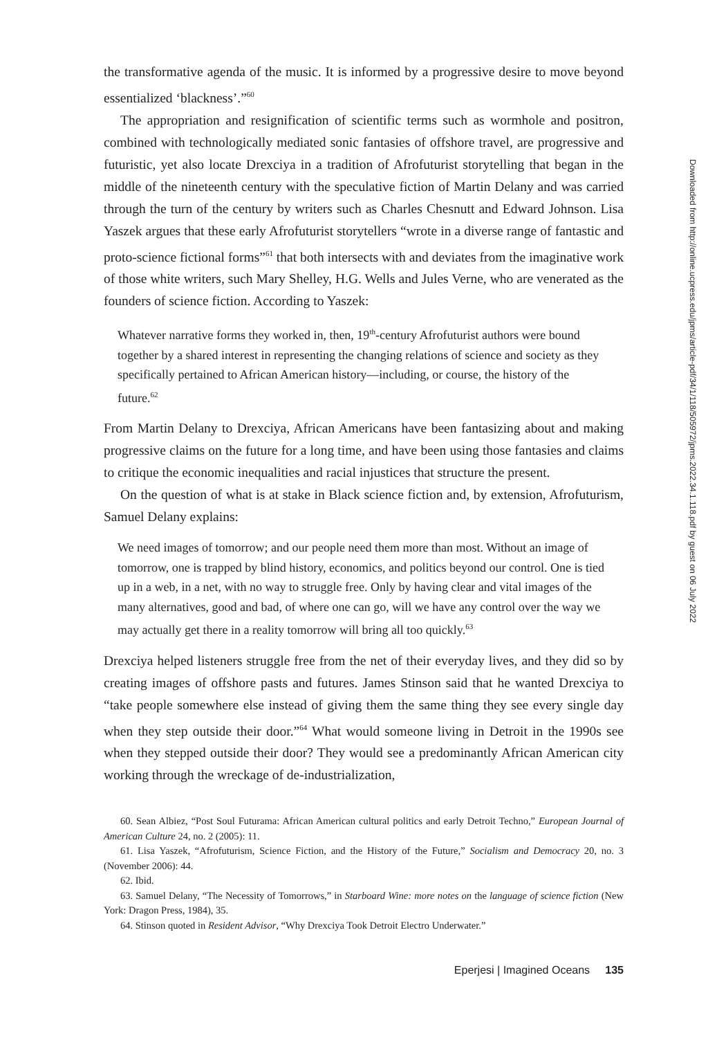the transformative agenda of the music. It is informed by a progressive desire to move beyond essentialized ‘blackness’.”<sup>60</sup>
The appropriation and resignification of scientific terms such as wormhole and positron, combined with technologically mediated sonic fantasies of offshore travel, are progressive and futuristic, yet also locate Drexciya in a tradition of Afrofuturist storytelling that began in the middle of the nineteenth century with the speculative fiction of Martin Delany and was carried through the turn of the century by writers such as Charles Chesnutt and Edward Johnson. Lisa Yaszek argues that these early Afrofuturist storytellers “wrote in a diverse range of fantastic and proto-science fictional forms”<sup>61</sup> that both intersects with and deviates from the imaginative work of those white writers, such Mary Shelley, H.G. Wells and Jules Verne, who are venerated as the founders of science fiction. According to Yaszek:
Whatever narrative forms they worked in, then, 19<sup>th</sup>-century Afrofuturist authors were bound together by a shared interest in representing the changing relations of science and society as they specifically pertained to African American history—including, or course, the history of the future.<sup>62</sup>
From Martin Delany to Drexciya, African Americans have been fantasizing about and making progressive claims on the future for a long time, and have been using those fantasies and claims to critique the economic inequalities and racial injustices that structure the present.
On the question of what is at stake in Black science fiction and, by extension, Afrofuturism, Samuel Delany explains:
We need images of tomorrow; and our people need them more than most. Without an image of tomorrow, one is trapped by blind history, economics, and politics beyond our control. One is tied up in a web, in a net, with no way to struggle free. Only by having clear and vital images of the many alternatives, good and bad, of where one can go, will we have any control over the way we may actually get there in a reality tomorrow will bring all too quickly.<sup>63</sup>
Drexciya helped listeners struggle free from the net of their everyday lives, and they did so by creating images of offshore pasts and futures. James Stinson said that he wanted Drexciya to “take people somewhere else instead of giving them the same thing they see every single day when they step outside their door.”<sup>64</sup> What would someone living in Detroit in the 1990s see when they stepped outside their door? They would see a predominantly African American city working through the wreckage of de-industrialization,
60. Sean Albiez, “Post Soul Futurama: African American cultural politics and early Detroit Techno,” European Journal of American Culture 24, no. 2 (2005): 11.
61. Lisa Yaszek, “Afrofuturism, Science Fiction, and the History of the Future,” Socialism and Democracy 20, no. 3 (November 2006): 44.
62. Ibid.
63. Samuel Delany, “The Necessity of Tomorrows,” in Starboard Wine: more notes on the language of science fiction (New York: Dragon Press, 1984), 35.
64. Stinson quoted in Resident Advisor, “Why Drexciya Took Detroit Electro Underwater.”
Eperjesi | Imagined Oceans 135
Downloaded from http://online.ucpress.edu/jpms/article-pdf/34/1/118/505972/jpms.2022.34.1.118.pdf by guest on 06 July 2022